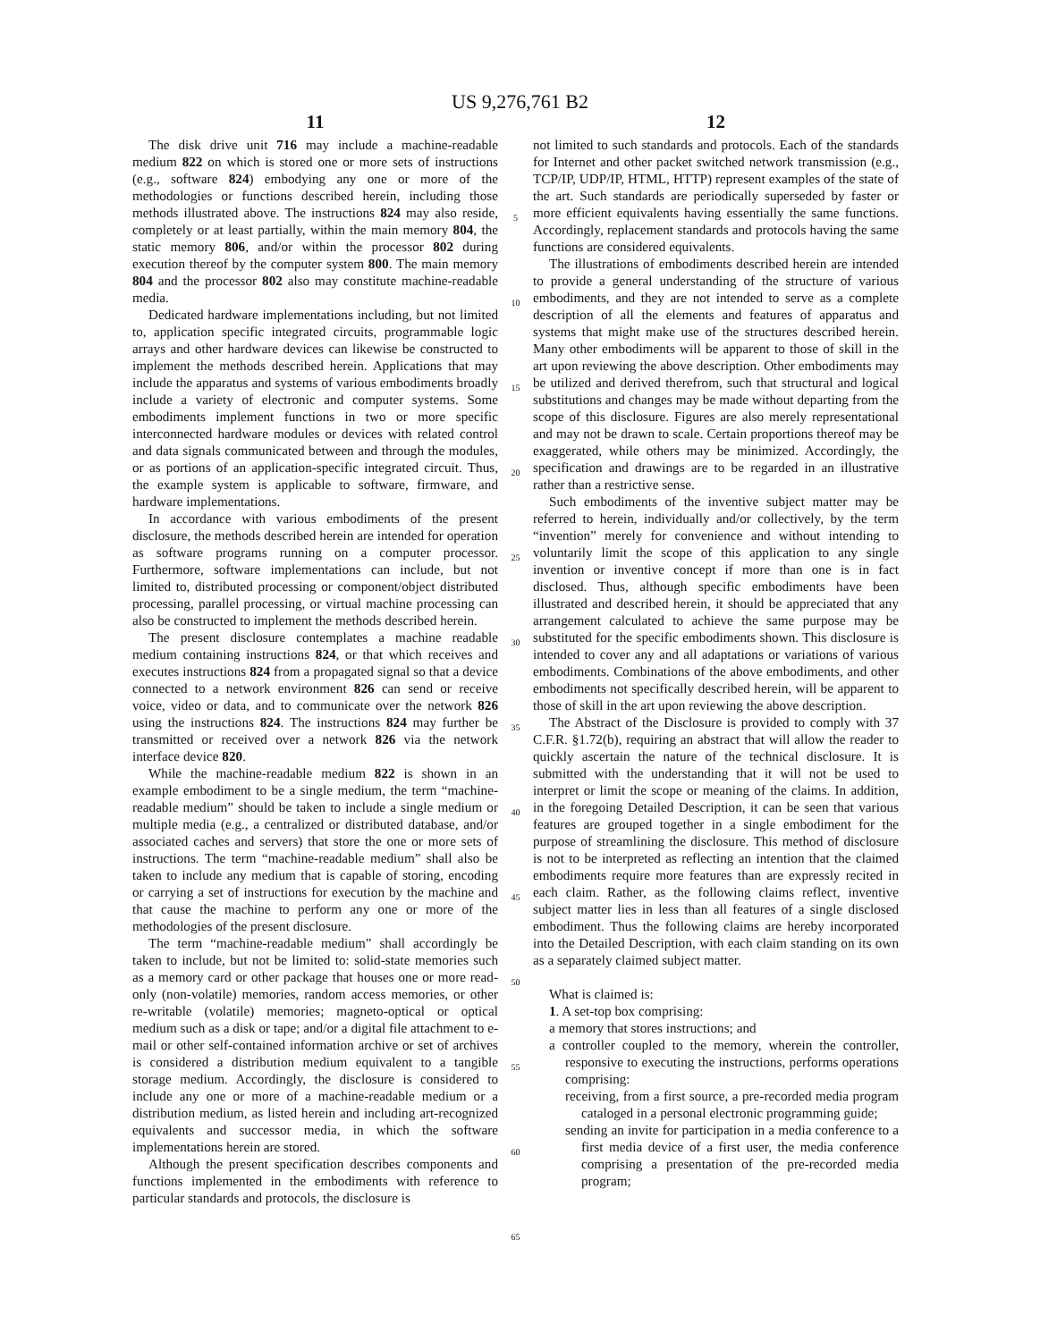US 9,276,761 B2
11
The disk drive unit 716 may include a machine-readable medium 822 on which is stored one or more sets of instructions (e.g., software 824) embodying any one or more of the methodologies or functions described herein, including those methods illustrated above. The instructions 824 may also reside, completely or at least partially, within the main memory 804, the static memory 806, and/or within the processor 802 during execution thereof by the computer system 800. The main memory 804 and the processor 802 also may constitute machine-readable media.
Dedicated hardware implementations including, but not limited to, application specific integrated circuits, programmable logic arrays and other hardware devices can likewise be constructed to implement the methods described herein. Applications that may include the apparatus and systems of various embodiments broadly include a variety of electronic and computer systems. Some embodiments implement functions in two or more specific interconnected hardware modules or devices with related control and data signals communicated between and through the modules, or as portions of an application-specific integrated circuit. Thus, the example system is applicable to software, firmware, and hardware implementations.
In accordance with various embodiments of the present disclosure, the methods described herein are intended for operation as software programs running on a computer processor. Furthermore, software implementations can include, but not limited to, distributed processing or component/object distributed processing, parallel processing, or virtual machine processing can also be constructed to implement the methods described herein.
The present disclosure contemplates a machine readable medium containing instructions 824, or that which receives and executes instructions 824 from a propagated signal so that a device connected to a network environment 826 can send or receive voice, video or data, and to communicate over the network 826 using the instructions 824. The instructions 824 may further be transmitted or received over a network 826 via the network interface device 820.
While the machine-readable medium 822 is shown in an example embodiment to be a single medium, the term “machine-readable medium” should be taken to include a single medium or multiple media (e.g., a centralized or distributed database, and/or associated caches and servers) that store the one or more sets of instructions. The term “machine-readable medium” shall also be taken to include any medium that is capable of storing, encoding or carrying a set of instructions for execution by the machine and that cause the machine to perform any one or more of the methodologies of the present disclosure.
The term “machine-readable medium” shall accordingly be taken to include, but not be limited to: solid-state memories such as a memory card or other package that houses one or more read-only (non-volatile) memories, random access memories, or other re-writable (volatile) memories; magneto-optical or optical medium such as a disk or tape; and/or a digital file attachment to e-mail or other self-contained information archive or set of archives is considered a distribution medium equivalent to a tangible storage medium. Accordingly, the disclosure is considered to include any one or more of a machine-readable medium or a distribution medium, as listed herein and including art-recognized equivalents and successor media, in which the software implementations herein are stored.
Although the present specification describes components and functions implemented in the embodiments with reference to particular standards and protocols, the disclosure is
5
10
15
20
25
30
35
40
45
50
55
60
65
12
not limited to such standards and protocols. Each of the standards for Internet and other packet switched network transmission (e.g., TCP/IP, UDP/IP, HTML, HTTP) represent examples of the state of the art. Such standards are periodically superseded by faster or more efficient equivalents having essentially the same functions. Accordingly, replacement standards and protocols having the same functions are considered equivalents.
The illustrations of embodiments described herein are intended to provide a general understanding of the structure of various embodiments, and they are not intended to serve as a complete description of all the elements and features of apparatus and systems that might make use of the structures described herein. Many other embodiments will be apparent to those of skill in the art upon reviewing the above description. Other embodiments may be utilized and derived therefrom, such that structural and logical substitutions and changes may be made without departing from the scope of this disclosure. Figures are also merely representational and may not be drawn to scale. Certain proportions thereof may be exaggerated, while others may be minimized. Accordingly, the specification and drawings are to be regarded in an illustrative rather than a restrictive sense.
Such embodiments of the inventive subject matter may be referred to herein, individually and/or collectively, by the term “invention” merely for convenience and without intending to voluntarily limit the scope of this application to any single invention or inventive concept if more than one is in fact disclosed. Thus, although specific embodiments have been illustrated and described herein, it should be appreciated that any arrangement calculated to achieve the same purpose may be substituted for the specific embodiments shown. This disclosure is intended to cover any and all adaptations or variations of various embodiments. Combinations of the above embodiments, and other embodiments not specifically described herein, will be apparent to those of skill in the art upon reviewing the above description.
The Abstract of the Disclosure is provided to comply with 37 C.F.R. §1.72(b), requiring an abstract that will allow the reader to quickly ascertain the nature of the technical disclosure. It is submitted with the understanding that it will not be used to interpret or limit the scope or meaning of the claims. In addition, in the foregoing Detailed Description, it can be seen that various features are grouped together in a single embodiment for the purpose of streamlining the disclosure. This method of disclosure is not to be interpreted as reflecting an intention that the claimed embodiments require more features than are expressly recited in each claim. Rather, as the following claims reflect, inventive subject matter lies in less than all features of a single disclosed embodiment. Thus the following claims are hereby incorporated into the Detailed Description, with each claim standing on its own as a separately claimed subject matter.
What is claimed is:
1. A set-top box comprising:
a memory that stores instructions; and
a controller coupled to the memory, wherein the controller, responsive to executing the instructions, performs operations comprising:
receiving, from a first source, a pre-recorded media program cataloged in a personal electronic programming guide;
sending an invite for participation in a media conference to a first media device of a first user, the media conference comprising a presentation of the pre-recorded media program;